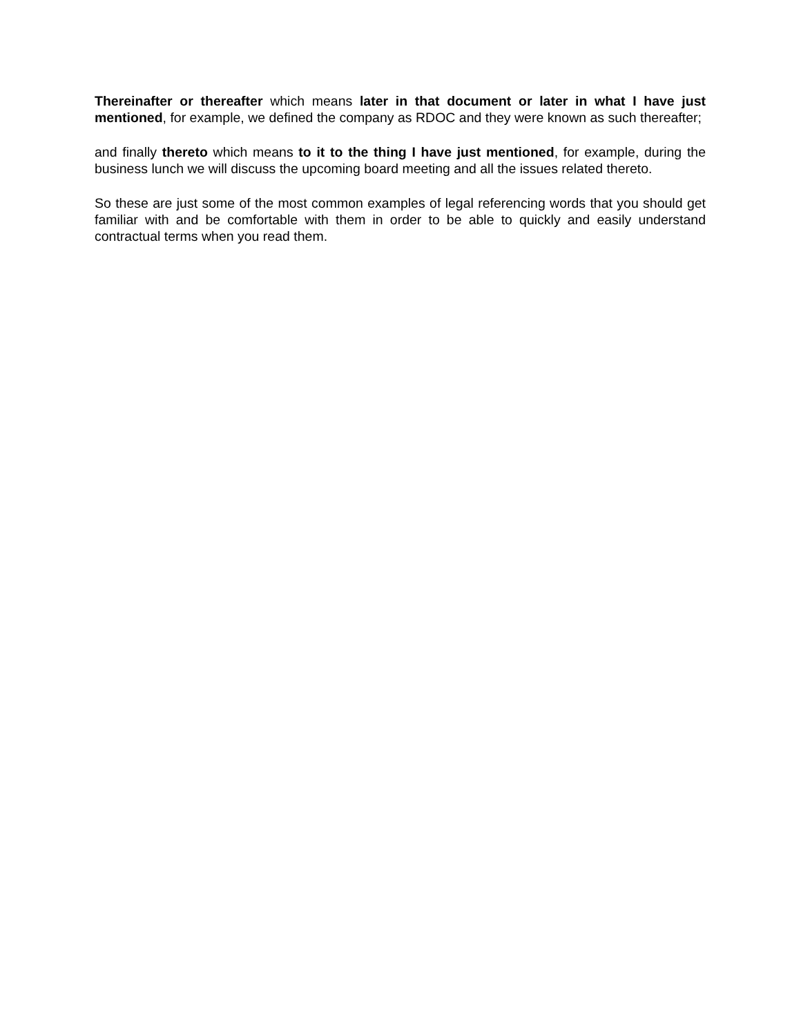Thereinafter or thereafter which means later in that document or later in what I have just mentioned, for example, we defined the company as RDOC and they were known as such thereafter;
and finally thereto which means to it to the thing I have just mentioned, for example, during the business lunch we will discuss the upcoming board meeting and all the issues related thereto.
So these are just some of the most common examples of legal referencing words that you should get familiar with and be comfortable with them in order to be able to quickly and easily understand contractual terms when you read them.